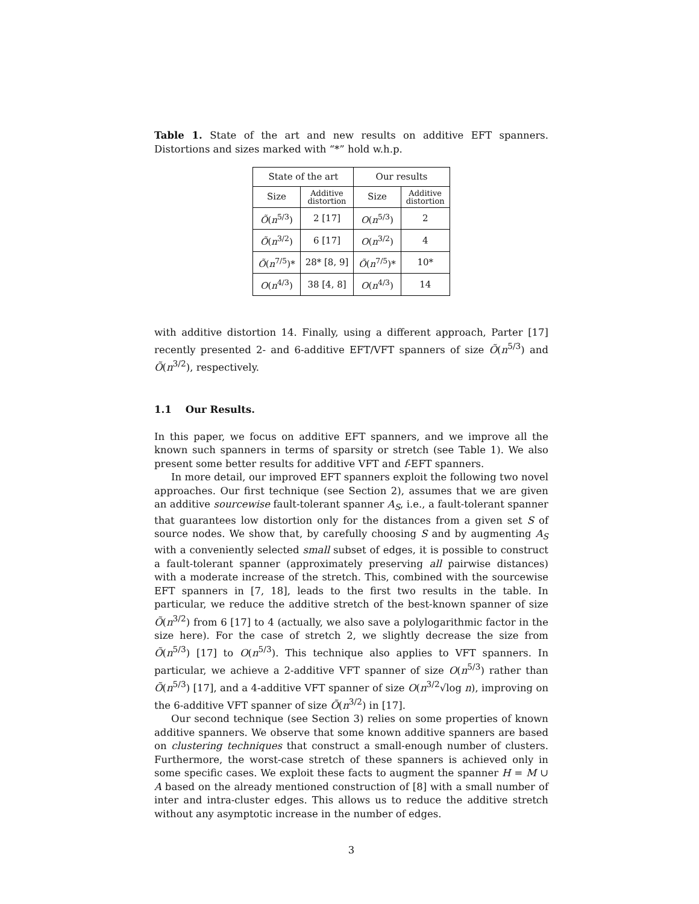Table 1. State of the art and new results on additive EFT spanners. Distortions and sizes marked with “*” hold w.h.p.
| State of the art | | Our results | |
| --- | --- | --- | --- |
| Size | Additive distortion | Size | Additive distortion |
| Õ ( n<sup>5/3</sup>) | 2 [17] | O ( n<sup>5/3</sup>) | 2 |
| Õ ( n<sup>3/2</sup>) | 6 [17] | O ( n<sup>3/2</sup>) | 4 |
| Õ ( n<sup>7/5</sup>)* | 28* [8, 9] | Õ ( n<sup>7/5</sup>)* | 10* |
| O ( n<sup>4/3</sup>) | 38 [4, 8] | O ( n<sup>4/3</sup>) | 14 |
with additive distortion 14. Finally, using a different approach, Parter [17] recently presented 2- and 6-additive EFT/VFT spanners of size Õ(n<sup>5/3</sup>) and Õ(n<sup>3/2</sup>), respectively.
1.1 Our Results.
In this paper, we focus on additive EFT spanners, and we improve all the known such spanners in terms of sparsity or stretch (see Table 1). We also present some better results for additive VFT and f-EFT spanners.
In more detail, our improved EFT spanners exploit the following two novel approaches. Our first technique (see Section 2), assumes that we are given an additive sourcewise fault-tolerant spanner A<sub>S</sub>, i.e., a fault-tolerant spanner that guarantees low distortion only for the distances from a given set S of source nodes. We show that, by carefully choosing S and by augmenting A<sub>S</sub> with a conveniently selected small subset of edges, it is possible to construct a fault-tolerant spanner (approximately preserving all pairwise distances) with a moderate increase of the stretch. This, combined with the sourcewise EFT spanners in [7, 18], leads to the first two results in the table. In particular, we reduce the additive stretch of the best-known spanner of size Õ(n<sup>3/2</sup>) from 6 [17] to 4 (actually, we also save a polylogarithmic factor in the size here). For the case of stretch 2, we slightly decrease the size from Õ(n<sup>5/3</sup>) [17] to O(n<sup>5/3</sup>). This technique also applies to VFT spanners. In particular, we achieve a 2-additive VFT spanner of size O(n<sup>5/3</sup>) rather than Õ(n<sup>5/3</sup>) [17], and a 4-additive VFT spanner of size O(n<sup>3/2</sup>√log n), improving on the 6-additive VFT spanner of size Õ(n<sup>3/2</sup>) in [17].
Our second technique (see Section 3) relies on some properties of known additive spanners. We observe that some known additive spanners are based on clustering techniques that construct a small-enough number of clusters. Furthermore, the worst-case stretch of these spanners is achieved only in some specific cases. We exploit these facts to augment the spanner H = M ∪ A based on the already mentioned construction of [8] with a small number of inter and intra-cluster edges. This allows us to reduce the additive stretch without any asymptotic increase in the number of edges.
3